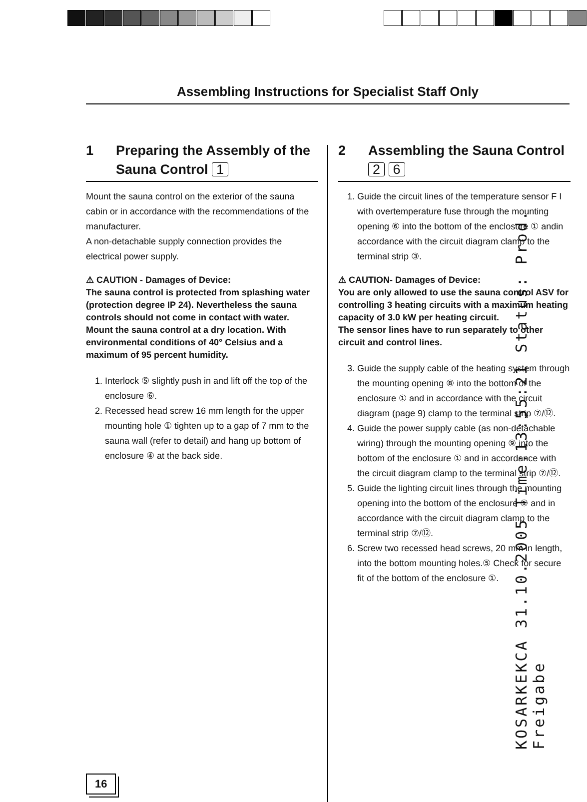Assembling Instructions for Specialist Staff Only
1 Preparing the Assembly of the Sauna Control 1
Mount the sauna control on the exterior of the sauna cabin or in accordance with the recommendations of the manufacturer.
A non-detachable supply connection provides the electrical power supply.
⚠ CAUTION - Damages of Device:
The sauna control is protected from splashing water (protection degree IP 24). Nevertheless the sauna controls should not come in contact with water. Mount the sauna control at a dry location. With environmental conditions of 40° Celsius and a maximum of 95 percent humidity.
1. Interlock ⑤ slightly push in and lift off the top of the enclosure ⑥.
2. Recessed head screw 16 mm length for the upper mounting hole ① tighten up to a gap of 7 mm to the sauna wall (refer to detail) and hang up bottom of enclosure ④ at the back side.
2 Assembling the Sauna Control
2 6
1. Guide the circuit lines of the temperature sensor F I with overtemperature fuse through the mounting opening ⑥ into the bottom of the enclosure ① andin accordance with the circuit diagram clamp to the terminal strip ③.
⚠ CAUTION- Damages of Device:
You are only allowed to use the sauna control ASV for controlling 3 heating circuits with a maximum heating capacity of 3.0 kW per heating circuit.
The sensor lines have to run separately to other circuit and control lines.
3. Guide the supply cable of the heating system through the mounting opening ⑧ into the bottom of the enclosure ① and in accordance with the circuit diagram (page 9) clamp to the terminal strip ⑦/⑫.
4. Guide the power supply cable (as non-detachable wiring) through the mounting opening ⑨ into the bottom of the enclosure ① and in accordance with the circuit diagram clamp to the terminal strip ⑦/⑫.
5. Guide the lighting circuit lines through the mounting opening into the bottom of the enclosure ① and in accordance with the circuit diagram clamp to the terminal strip ⑦/⑫.
6. Screw two recessed head screws, 20 mm in length, into the bottom mounting holes.⑤ Check for secure fit of the bottom of the enclosure ①.
KOSARKEKCA 31.10.2005 Time:13:55:21 Status: Prod. Freigabe
16